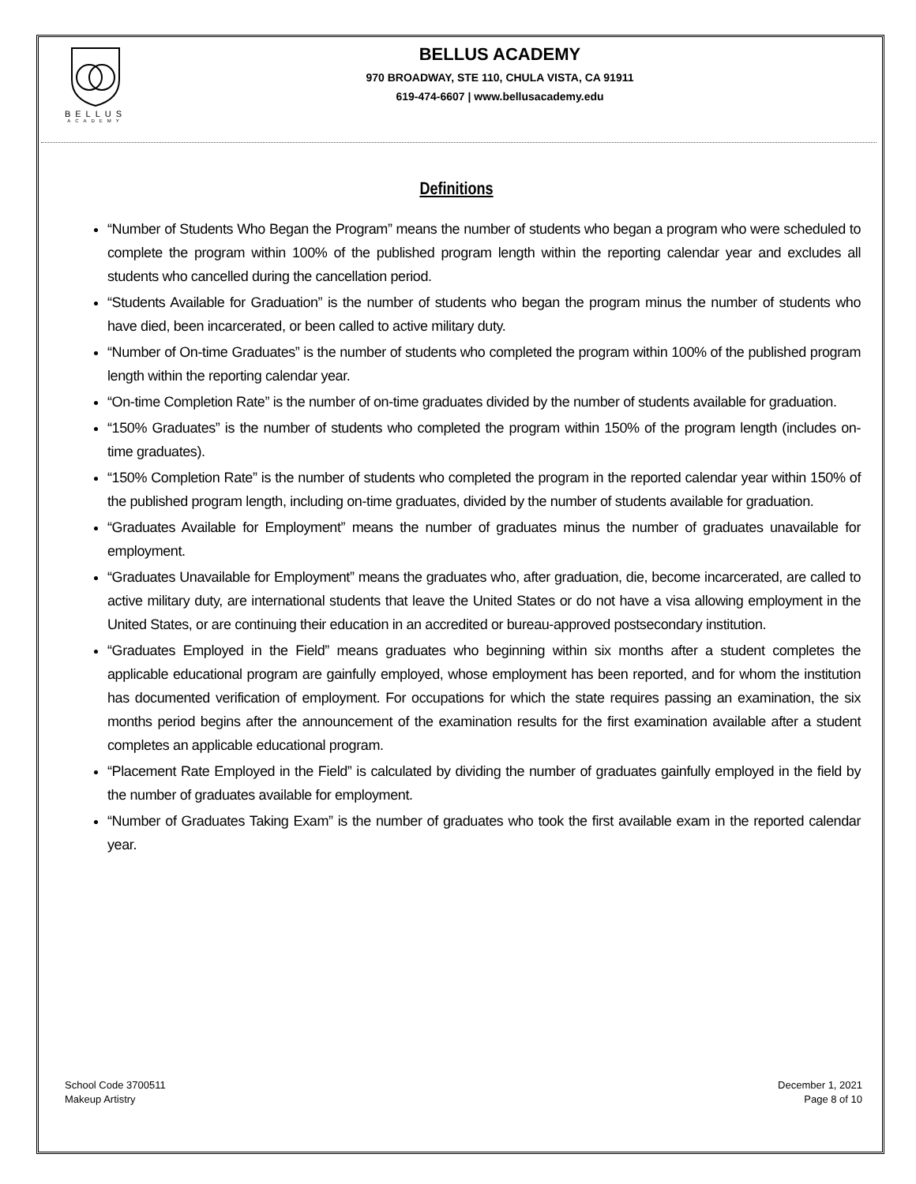BELLUS
ACADEMY
BELLUS ACADEMY
970 BROADWAY, STE 110, CHULA VISTA, CA 91911
619-474-6607 | www.bellusacademy.edu
Definitions
“Number of Students Who Began the Program” means the number of students who began a program who were scheduled to complete the program within 100% of the published program length within the reporting calendar year and excludes all students who cancelled during the cancellation period.
“Students Available for Graduation” is the number of students who began the program minus the number of students who have died, been incarcerated, or been called to active military duty.
“Number of On-time Graduates” is the number of students who completed the program within 100% of the published program length within the reporting calendar year.
“On-time Completion Rate” is the number of on-time graduates divided by the number of students available for graduation.
“150% Graduates” is the number of students who completed the program within 150% of the program length (includes on-time graduates).
“150% Completion Rate” is the number of students who completed the program in the reported calendar year within 150% of the published program length, including on-time graduates, divided by the number of students available for graduation.
“Graduates Available for Employment” means the number of graduates minus the number of graduates unavailable for employment.
“Graduates Unavailable for Employment” means the graduates who, after graduation, die, become incarcerated, are called to active military duty, are international students that leave the United States or do not have a visa allowing employment in the United States, or are continuing their education in an accredited or bureau-approved postsecondary institution.
“Graduates Employed in the Field” means graduates who beginning within six months after a student completes the applicable educational program are gainfully employed, whose employment has been reported, and for whom the institution has documented verification of employment. For occupations for which the state requires passing an examination, the six months period begins after the announcement of the examination results for the first examination available after a student completes an applicable educational program.
“Placement Rate Employed in the Field” is calculated by dividing the number of graduates gainfully employed in the field by the number of graduates available for employment.
“Number of Graduates Taking Exam” is the number of graduates who took the first available exam in the reported calendar year.
School Code 3700511
Makeup Artistry
December 1, 2021
Page 8 of 10